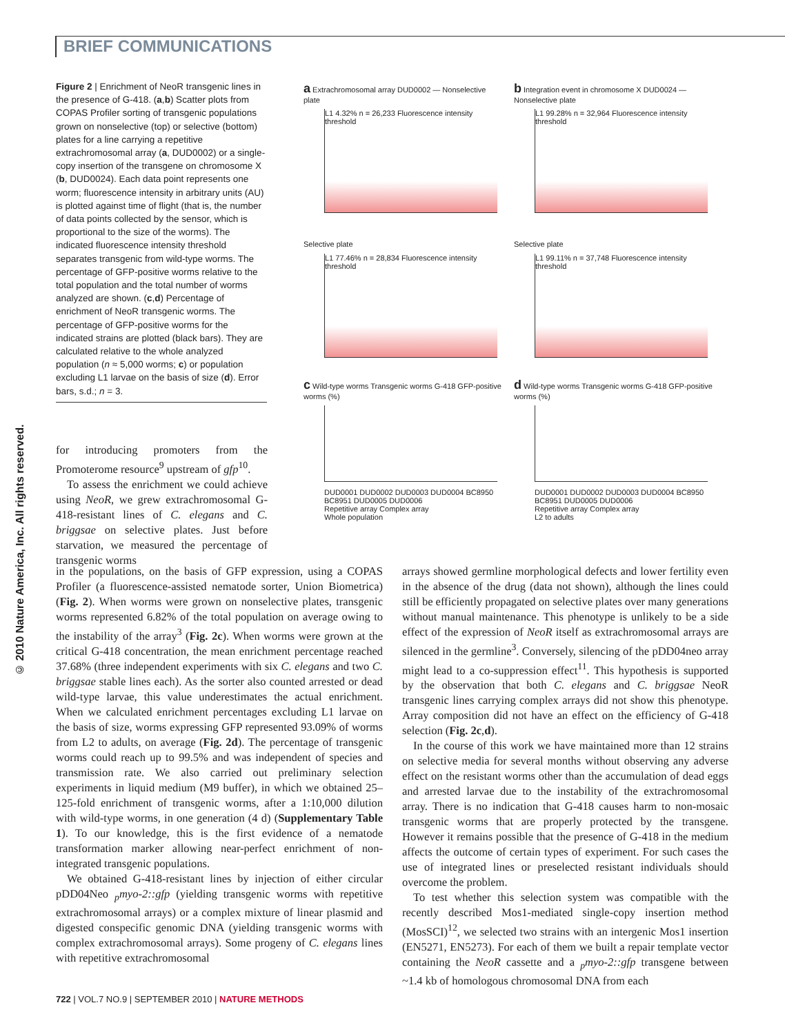BRIEF COMMUNICATIONS
© 2010 Nature America, Inc. All rights reserved.
Figure 2 | Enrichment of NeoR transgenic lines in the presence of G-418. (a,b) Scatter plots from COPAS Profiler sorting of transgenic populations grown on nonselective (top) or selective (bottom) plates for a line carrying a repetitive extrachromosomal array (a, DUD0002) or a single-copy insertion of the transgene on chromosome X (b, DUD0024). Each data point represents one worm; fluorescence intensity in arbitrary units (AU) is plotted against time of flight (that is, the number of data points collected by the sensor, which is proportional to the size of the worms). The indicated fluorescence intensity threshold separates transgenic from wild-type worms. The percentage of GFP-positive worms relative to the total population and the total number of worms analyzed are shown. (c,d) Percentage of enrichment of NeoR transgenic worms. The percentage of GFP-positive worms for the indicated strains are plotted (black bars). They are calculated relative to the whole analyzed population (n ≈ 5,000 worms; c) or population excluding L1 larvae on the basis of size (d). Error bars, s.d.; n = 3.
a Extrachromosomal array DUD0002 — Nonselective plate
L1 4.32% n = 26,233 Fluorescence intensity threshold
b Integration event in chromosome X DUD0024 — Nonselective plate
L1 99.28% n = 32,964 Fluorescence intensity threshold
Selective plate
L1 77.46% n = 28,834 Fluorescence intensity threshold
Selective plate
L1 99.11% n = 37,748 Fluorescence intensity threshold
c Wild-type worms Transgenic worms G-418 GFP-positive worms (%)
DUD0001 DUD0002 DUD0003 DUD0004 BC8950 BC8951 DUD0005 DUD0006
Repetitive array Complex array
Whole population
d Wild-type worms Transgenic worms G-418 GFP-positive worms (%)
DUD0001 DUD0002 DUD0003 DUD0004 BC8950 BC8951 DUD0005 DUD0006
Repetitive array Complex array
L2 to adults
for introducing promoters from the Promoterome resource<sup>9</sup> upstream of gfp<sup>10</sup>.
To assess the enrichment we could achieve using NeoR, we grew extra­chromosomal G-418-resistant lines of C. elegans and C. briggsae on selective plates. Just before starvation, we meas­ured the percentage of transgenic worms
in the populations, on the basis of GFP expression, using a COPAS Profiler (a fluorescence-assisted nematode sorter, Union Biometrica) (Fig. 2). When worms were grown on nonselective plates, transgenic worms represented 6.82% of the total popu­lation on average owing to the instability of the array<sup>3</sup> (Fig. 2c). When worms were grown at the critical G-418 concentration, the mean enrichment percentage reached 37.68% (three independ­ent experiments with six C. elegans and two C. briggsae stable lines each). As the sorter also counted arrested or dead wild-type larvae, this value underestimates the actual enrichment. When we calculated enrichment percentages excluding L1 larvae on the basis of size, worms expressing GFP represented 93.09% of worms from L2 to adults, on average (Fig. 2d). The percentage of transgenic worms could reach up to 99.5% and was independent of species and transmission rate. We also carried out preliminary selection experiments in liquid medium (M9 buffer), in which we obtained 25–125-fold enrichment of transgenic worms, after a 1:10,000 dilution with wild-type worms, in one generation (4 d) (Supplementary Table 1). To our knowledge, this is the first evidence of a nematode transformation marker allowing near-perfect enrichment of non-integrated transgenic populations.
We obtained G-418-resistant lines by injection of either circular pDD04Neo <sub>p</sub>myo-2::gfp (yielding transgenic worms with repetitive extrachromosomal arrays) or a complex mixture of linear plasmid and digested conspecific genomic DNA (yielding transgenic worms with complex extrachromosomal arrays). Some progeny of C. elegans lines with repetitive extrachromosomal
arrays showed germline morphological defects and lower fertility even in the absence of the drug (data not shown), although the lines could still be efficiently propagated on selective plates over many generations without manual maintenance. This phenotype is unlikely to be a side effect of the expression of NeoR itself as extra­chromosomal arrays are silenced in the germline<sup>3</sup>. Conversely, silencing of the pDD04neo array might lead to a co-suppression effect<sup>11</sup>. This hypothesis is supported by the observation that both C. elegans and C. briggsae NeoR transgenic lines carrying complex arrays did not show this phenotype. Array composition did not have an effect on the efficiency of G-418 selection (Fig. 2c,d).
In the course of this work we have maintained more than 12 strains on selective media for several months without observing any adverse effect on the resistant worms other than the accumu­lation of dead eggs and arrested larvae due to the instability of the extrachromosomal array. There is no indication that G-418 causes harm to non-mosaic transgenic worms that are properly protected by the transgene. However it remains possible that the presence of G-418 in the medium affects the outcome of certain types of experiment. For such cases the use of integrated lines or preselected resistant individuals should overcome the problem.
To test whether this selection system was compatible with the recently described Mos1-mediated single-copy insertion method (MosSCI)<sup>12</sup>, we selected two strains with an intergenic Mos1 inser­tion (EN5271, EN5273). For each of them we built a repair template vector containing the NeoR cassette and a <sub>p</sub>myo-2::gfp transgene between ~1.4 kb of homologous chromosomal DNA from each
722 | VOL.7 NO.9 | SEPTEMBER 2010 | NATURE METHODS